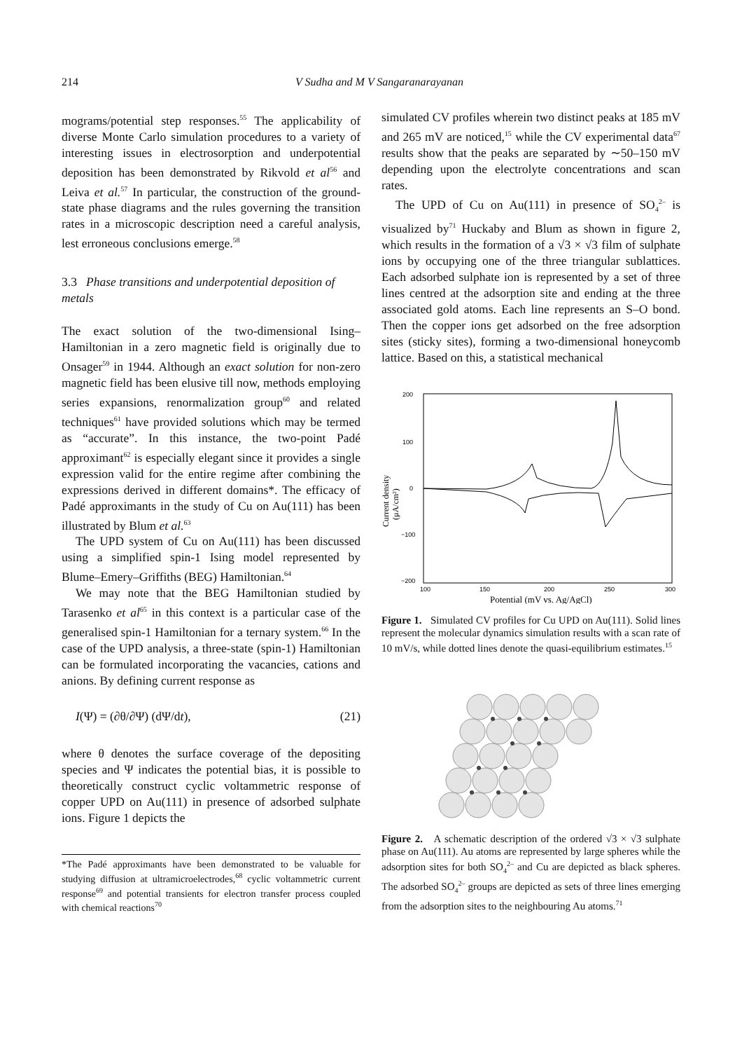214 V Sudha and M V Sangaranarayanan
mograms/potential step responses.<sup>55</sup> The applicability of diverse Monte Carlo simulation procedures to a variety of interesting issues in electrosorption and underpotential deposition has been demonstrated by Rikvold et al<sup>56</sup> and Leiva et al.<sup>57</sup> In particular, the construction of the ground-state phase diagrams and the rules governing the transition rates in a microscopic description need a careful analysis, lest erroneous conclusions emerge.<sup>58</sup>
3.3 Phase transitions and underpotential deposition of metals
The exact solution of the two-dimensional Ising–Hamiltonian in a zero magnetic field is originally due to Onsager<sup>59</sup> in 1944. Although an exact solution for non-zero magnetic field has been elusive till now, methods employing series expansions, renormalization group<sup>60</sup> and related techniques<sup>61</sup> have provided solutions which may be termed as “accurate”. In this instance, the two-point Padé approximant<sup>62</sup> is especially elegant since it provides a single expression valid for the entire regime after combining the expressions derived in different domains*. The efficacy of Padé approximants in the study of Cu on Au(111) has been illustrated by Blum et al.<sup>63</sup>
The UPD system of Cu on Au(111) has been discussed using a simplified spin-1 Ising model represented by Blume–Emery–Griffiths (BEG) Hamiltonian.<sup>64</sup>
We may note that the BEG Hamiltonian studied by Tarasenko et al<sup>65</sup> in this context is a particular case of the generalised spin-1 Hamiltonian for a ternary system.<sup>66</sup> In the case of the UPD analysis, a three-state (spin-1) Hamiltonian can be formulated incorporating the vacancies, cations and anions. By defining current response as
I(Ψ) = (∂θ/∂Ψ) (dΨ/dt), (21)
where θ denotes the surface coverage of the depositing species and Ψ indicates the potential bias, it is possible to theoretically construct cyclic voltammetric response of copper UPD on Au(111) in presence of adsorbed sulphate ions. Figure 1 depicts the
*The Padé approximants have been demonstrated to be valuable for studying diffusion at ultramicroelectrodes,<sup>68</sup> cyclic voltammetric current response<sup>69</sup> and potential transients for electron transfer process coupled with chemical reactions<sup>70</sup>
simulated CV profiles wherein two distinct peaks at 185 mV and 265 mV are noticed,<sup>15</sup> while the CV experimental data<sup>67</sup> results show that the peaks are separated by ∼50–150 mV depending upon the electrolyte concentrations and scan rates.
The UPD of Cu on Au(111) in presence of SO<sub>4</sub><sup>2–</sup> is visualized by<sup>71</sup> Huckaby and Blum as shown in figure 2, which results in the formation of a √3 × √3 film of sulphate ions by occupying one of the three triangular sublattices. Each adsorbed sulphate ion is represented by a set of three lines centred at the adsorption site and ending at the three associated gold atoms. Each line represents an S–O bond. Then the copper ions get adsorbed on the free adsorption sites (sticky sites), forming a two-dimensional honeycomb lattice. Based on this, a statistical mechanical
200
100
0
−100
−200
100
150
200
250
300
Potential (mV vs. Ag/AgCl)
Current density
(μA/cm²)
Figure 1. Simulated CV profiles for Cu UPD on Au(111). Solid lines represent the molecular dynamics simulation results with a scan rate of 10 mV/s, while dotted lines denote the quasi-equilibrium estimates.<sup>15</sup>
Figure 2. A schematic description of the ordered √3 × √3 sulphate phase on Au(111). Au atoms are represented by large spheres while the adsorption sites for both SO<sub>4</sub><sup>2–</sup> and Cu are depicted as black spheres. The adsorbed SO<sub>4</sub><sup>2–</sup> groups are depicted as sets of three lines emerging from the adsorption sites to the neighbouring Au atoms.<sup>71</sup>